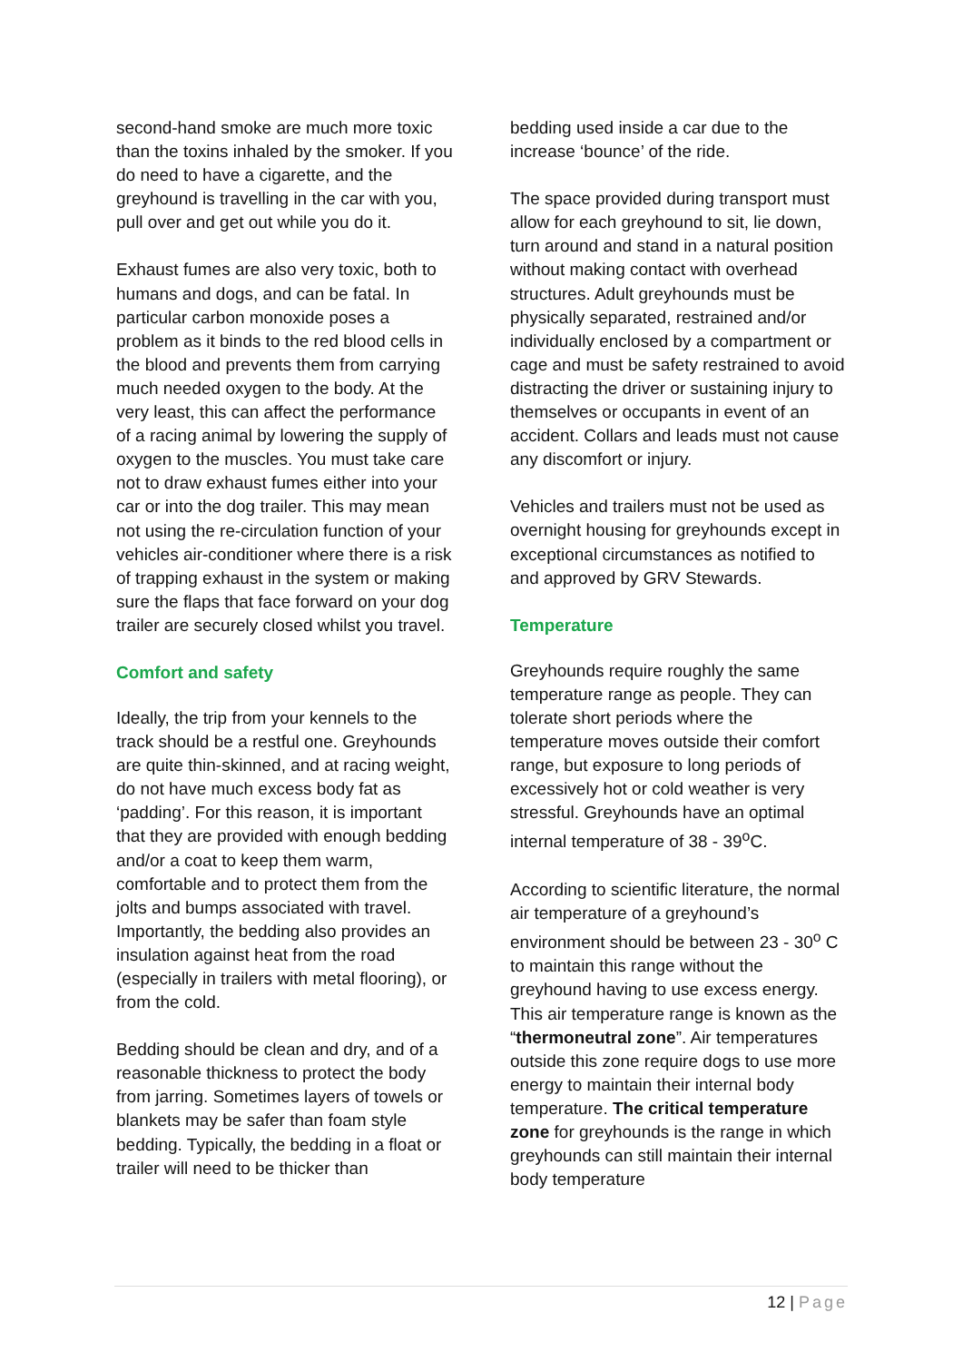second-hand smoke are much more toxic than the toxins inhaled by the smoker. If you do need to have a cigarette, and the greyhound is travelling in the car with you, pull over and get out while you do it.
Exhaust fumes are also very toxic, both to humans and dogs, and can be fatal. In particular carbon monoxide poses a problem as it binds to the red blood cells in the blood and prevents them from carrying much needed oxygen to the body. At the very least, this can affect the performance of a racing animal by lowering the supply of oxygen to the muscles. You must take care not to draw exhaust fumes either into your car or into the dog trailer. This may mean not using the re-circulation function of your vehicles air-conditioner where there is a risk of trapping exhaust in the system or making sure the flaps that face forward on your dog trailer are securely closed whilst you travel.
Comfort and safety
Ideally, the trip from your kennels to the track should be a restful one. Greyhounds are quite thin-skinned, and at racing weight, do not have much excess body fat as ‘padding’. For this reason, it is important that they are provided with enough bedding and/or a coat to keep them warm, comfortable and to protect them from the jolts and bumps associated with travel. Importantly, the bedding also provides an insulation against heat from the road (especially in trailers with metal flooring), or from the cold.
Bedding should be clean and dry, and of a reasonable thickness to protect the body from jarring. Sometimes layers of towels or blankets may be safer than foam style bedding. Typically, the bedding in a float or trailer will need to be thicker than
bedding used inside a car due to the increase ‘bounce’ of the ride.
The space provided during transport must allow for each greyhound to sit, lie down, turn around and stand in a natural position without making contact with overhead structures. Adult greyhounds must be physically separated, restrained and/or individually enclosed by a compartment or cage and must be safety restrained to avoid distracting the driver or sustaining injury to themselves or occupants in event of an accident. Collars and leads must not cause any discomfort or injury.
Vehicles and trailers must not be used as overnight housing for greyhounds except in exceptional circumstances as notified to and approved by GRV Stewards.
Temperature
Greyhounds require roughly the same temperature range as people. They can tolerate short periods where the temperature moves outside their comfort range, but exposure to long periods of excessively hot or cold weather is very stressful. Greyhounds have an optimal internal temperature of 38 - 39<sup>o</sup>C.
According to scientific literature, the normal air temperature of a greyhound’s environment should be between 23 - 30<sup>o</sup> C to maintain this range without the greyhound having to use excess energy. This air temperature range is known as the “thermoneutral zone”. Air temperatures outside this zone require dogs to use more energy to maintain their internal body temperature. The critical temperature zone for greyhounds is the range in which greyhounds can still maintain their internal body temperature
12 | Page